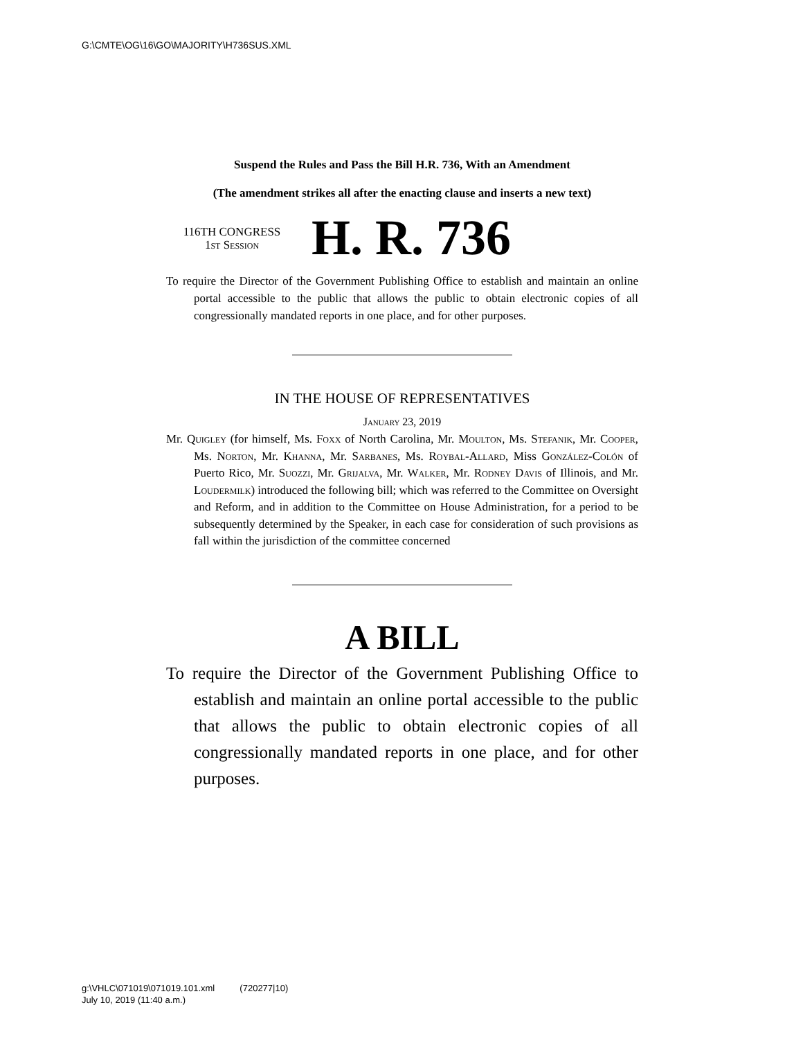G:\CMTE\OG\16\GO\MAJORITY\H736SUS.XML
Suspend the Rules and Pass the Bill H.R. 736, With an Amendment
(The amendment strikes all after the enacting clause and inserts a new text)
116TH CONGRESS
1st Session
H. R. 736
To require the Director of the Government Publishing Office to establish and maintain an online portal accessible to the public that allows the public to obtain electronic copies of all congressionally mandated reports in one place, and for other purposes.
IN THE HOUSE OF REPRESENTATIVES
January 23, 2019
Mr. Quigley (for himself, Ms. Foxx of North Carolina, Mr. Moulton, Ms. Stefanik, Mr. Cooper, Ms. Norton, Mr. Khanna, Mr. Sarbanes, Ms. Roybal-Allard, Miss González-Colón of Puerto Rico, Mr. Suozzi, Mr. Grijalva, Mr. Walker, Mr. Rodney Davis of Illinois, and Mr. Loudermilk) introduced the following bill; which was referred to the Committee on Oversight and Reform, and in addition to the Committee on House Administration, for a period to be subsequently determined by the Speaker, in each case for consideration of such provisions as fall within the jurisdiction of the committee concerned
A BILL
To require the Director of the Government Publishing Office to establish and maintain an online portal accessible to the public that allows the public to obtain electronic copies of all congressionally mandated reports in one place, and for other purposes.
g:\VHLC\071019\071019.101.xml (720277|10)
July 10, 2019 (11:40 a.m.)